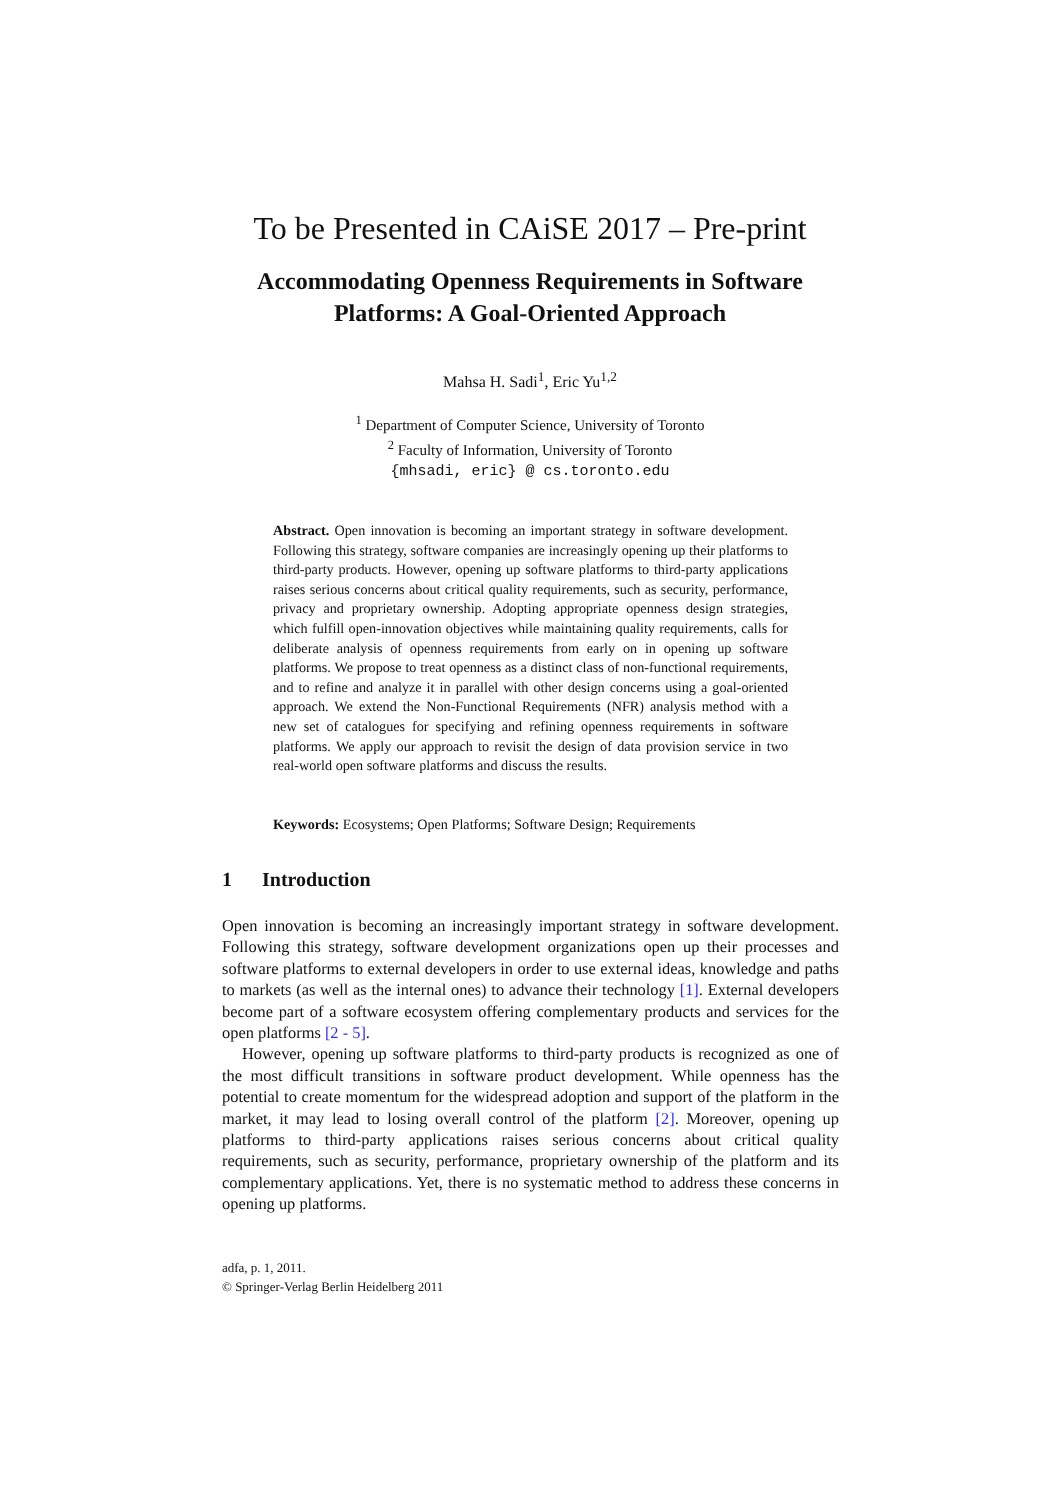To be Presented in CAiSE 2017 – Pre-print
Accommodating Openness Requirements in Software
Platforms: A Goal-Oriented Approach
Mahsa H. Sadi<sup>1</sup>, Eric Yu<sup>1,2</sup>
<sup>1</sup> Department of Computer Science, University of Toronto
<sup>2</sup> Faculty of Information, University of Toronto
{mhsadi, eric} @ cs.toronto.edu
Abstract. Open innovation is becoming an important strategy in software development. Following this strategy, software companies are increasingly opening up their platforms to third-party products. However, opening up software platforms to third-party applications raises serious concerns about critical quality requirements, such as security, performance, privacy and proprietary ownership. Adopting appropriate openness design strategies, which fulfill open-innovation objectives while maintaining quality requirements, calls for deliberate analysis of openness requirements from early on in opening up software platforms. We propose to treat openness as a distinct class of non-functional requirements, and to refine and analyze it in parallel with other design concerns using a goal-oriented approach. We extend the Non-Functional Requirements (NFR) analysis method with a new set of catalogues for specifying and refining openness requirements in software platforms. We apply our approach to revisit the design of data provision service in two real-world open software platforms and discuss the results.
Keywords: Ecosystems; Open Platforms; Software Design; Requirements
1 Introduction
Open innovation is becoming an increasingly important strategy in software development. Following this strategy, software development organizations open up their processes and software platforms to external developers in order to use external ideas, knowledge and paths to markets (as well as the internal ones) to advance their technology [1]. External developers become part of a software ecosystem offering complementary products and services for the open platforms [2 - 5].
However, opening up software platforms to third-party products is recognized as one of the most difficult transitions in software product development. While openness has the potential to create momentum for the widespread adoption and support of the platform in the market, it may lead to losing overall control of the platform [2]. Moreover, opening up platforms to third-party applications raises serious concerns about critical quality requirements, such as security, performance, proprietary ownership of the platform and its complementary applications. Yet, there is no systematic method to address these concerns in opening up platforms.
adfa, p. 1, 2011.
© Springer-Verlag Berlin Heidelberg 2011